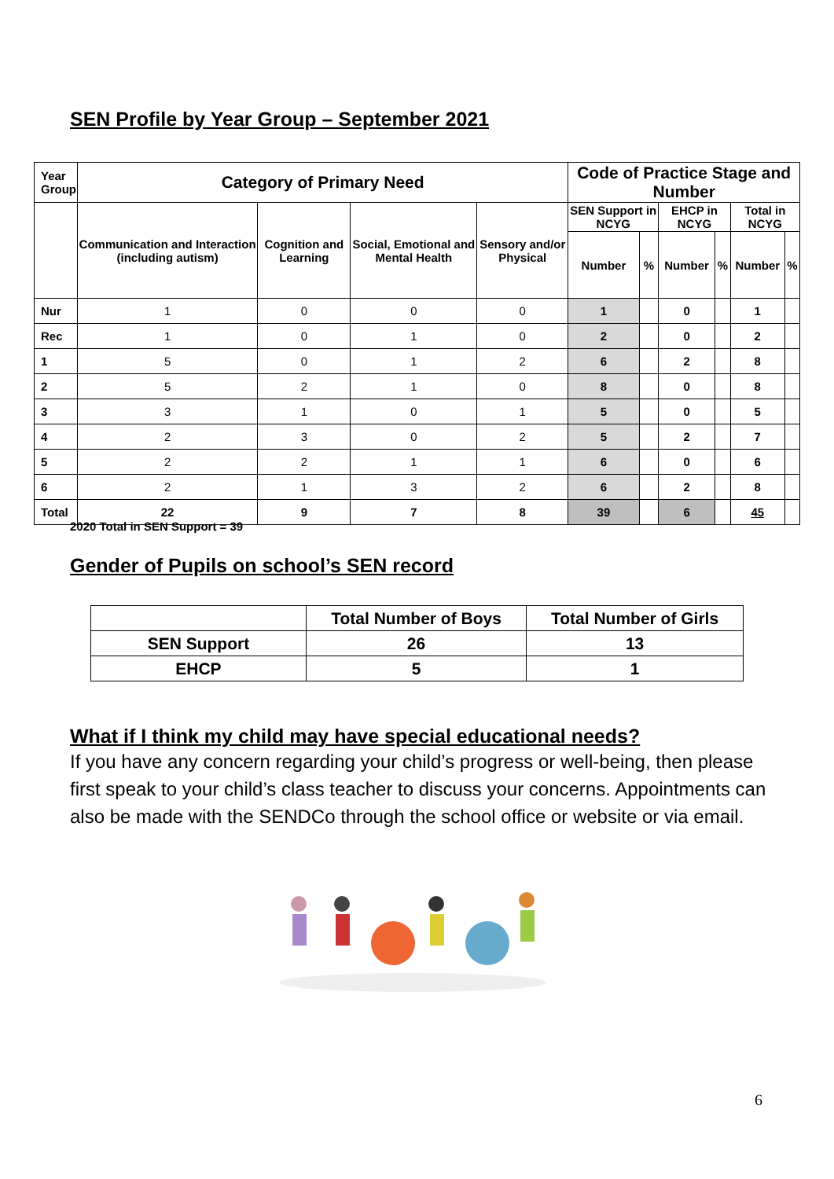SEN Profile by Year Group – September 2021
| Year Group | Category of Primary Need | | | | Code of Practice Stage and Number | | | | | |
| --- | --- | --- | --- | --- | --- | --- | --- | --- | --- | --- |
| | Communication and Interaction (including autism) | Cognition and Learning | Social, Emotional and Mental Health | Sensory and/or Physical | SEN Support in NCYG | | EHCP in NCYG | | Total in NCYG | |
| | | | | | Number | % | Number | % | Number | % |
| Nur | 1 | 0 | 0 | 0 | 1 | | 0 | | 1 | |
| Rec | 1 | 0 | 1 | 0 | 2 | | 0 | | 2 | |
| 1 | 5 | 0 | 1 | 2 | 6 | | 2 | | 8 | |
| 2 | 5 | 2 | 1 | 0 | 8 | | 0 | | 8 | |
| 3 | 3 | 1 | 0 | 1 | 5 | | 0 | | 5 | |
| 4 | 2 | 3 | 0 | 2 | 5 | | 2 | | 7 | |
| 5 | 2 | 2 | 1 | 1 | 6 | | 0 | | 6 | |
| 6 | 2 | 1 | 3 | 2 | 6 | | 2 | | 8 | |
| Total | 22 | 9 | 7 | 8 | 39 | | 6 | | 45 | |
2020 Total in SEN Support = 39
Gender of Pupils on school’s SEN record
| | Total Number of Boys | Total Number of Girls |
| --- | --- | --- |
| SEN Support | 26 | 13 |
| EHCP | 5 | 1 |
What if I think my child may have special educational needs?
If you have any concern regarding your child’s progress or well-being, then please first speak to your child’s class teacher to discuss your concerns. Appointments can also be made with the SENDCo through the school office or website or via email.
6